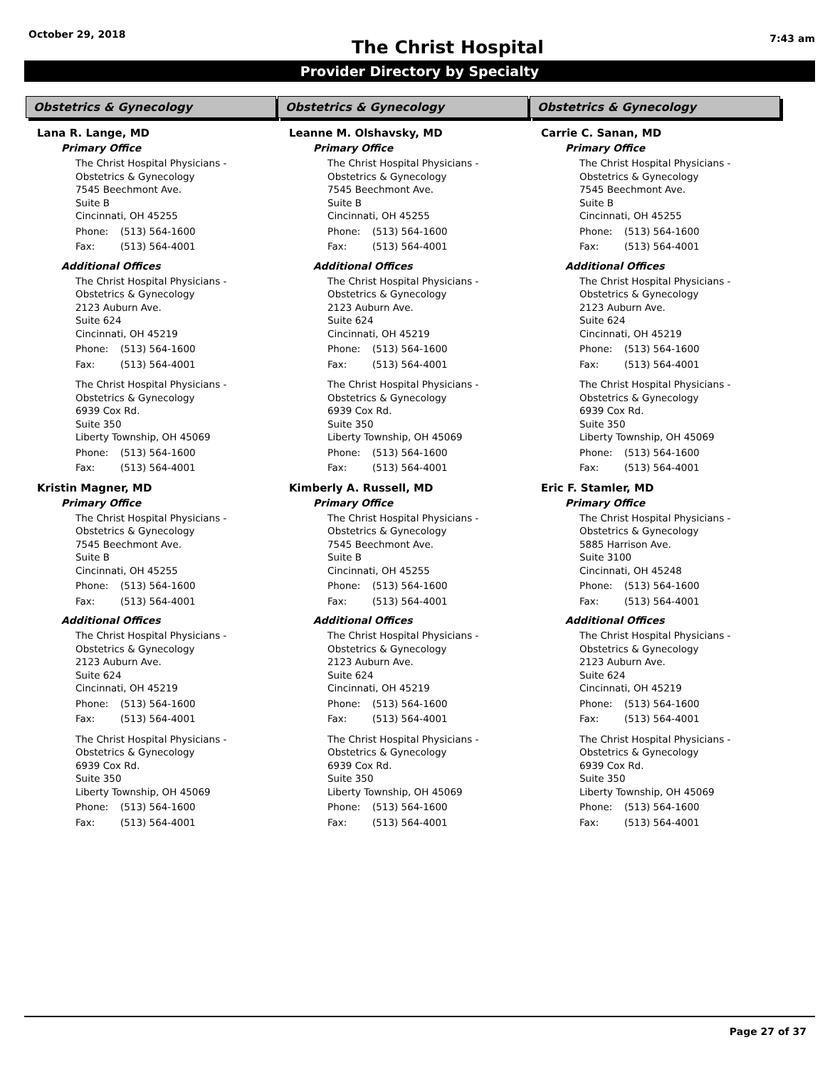October 29, 2018
The Christ Hospital
7:43 am
Provider Directory by Specialty
Obstetrics & Gynecology
Lana R. Lange, MD
Primary Office
The Christ Hospital Physicians -
Obstetrics & Gynecology
7545 Beechmont Ave.
Suite B
Cincinnati, OH 45255
Phone: (513) 564-1600
Fax: (513) 564-4001
Additional Offices
The Christ Hospital Physicians -
Obstetrics & Gynecology
2123 Auburn Ave.
Suite 624
Cincinnati, OH 45219
Phone: (513) 564-1600
Fax: (513) 564-4001
The Christ Hospital Physicians -
Obstetrics & Gynecology
6939 Cox Rd.
Suite 350
Liberty Township, OH 45069
Phone: (513) 564-1600
Fax: (513) 564-4001
Kristin Magner, MD
Primary Office
The Christ Hospital Physicians -
Obstetrics & Gynecology
7545 Beechmont Ave.
Suite B
Cincinnati, OH 45255
Phone: (513) 564-1600
Fax: (513) 564-4001
Additional Offices
The Christ Hospital Physicians -
Obstetrics & Gynecology
2123 Auburn Ave.
Suite 624
Cincinnati, OH 45219
Phone: (513) 564-1600
Fax: (513) 564-4001
The Christ Hospital Physicians -
Obstetrics & Gynecology
6939 Cox Rd.
Suite 350
Liberty Township, OH 45069
Phone: (513) 564-1600
Fax: (513) 564-4001
Obstetrics & Gynecology
Leanne M. Olshavsky, MD
Primary Office
The Christ Hospital Physicians -
Obstetrics & Gynecology
7545 Beechmont Ave.
Suite B
Cincinnati, OH 45255
Phone: (513) 564-1600
Fax: (513) 564-4001
Additional Offices
The Christ Hospital Physicians -
Obstetrics & Gynecology
2123 Auburn Ave.
Suite 624
Cincinnati, OH 45219
Phone: (513) 564-1600
Fax: (513) 564-4001
The Christ Hospital Physicians -
Obstetrics & Gynecology
6939 Cox Rd.
Suite 350
Liberty Township, OH 45069
Phone: (513) 564-1600
Fax: (513) 564-4001
Kimberly A. Russell, MD
Primary Office
The Christ Hospital Physicians -
Obstetrics & Gynecology
7545 Beechmont Ave.
Suite B
Cincinnati, OH 45255
Phone: (513) 564-1600
Fax: (513) 564-4001
Additional Offices
The Christ Hospital Physicians -
Obstetrics & Gynecology
2123 Auburn Ave.
Suite 624
Cincinnati, OH 45219
Phone: (513) 564-1600
Fax: (513) 564-4001
The Christ Hospital Physicians -
Obstetrics & Gynecology
6939 Cox Rd.
Suite 350
Liberty Township, OH 45069
Phone: (513) 564-1600
Fax: (513) 564-4001
Obstetrics & Gynecology
Carrie C. Sanan, MD
Primary Office
The Christ Hospital Physicians -
Obstetrics & Gynecology
7545 Beechmont Ave.
Suite B
Cincinnati, OH 45255
Phone: (513) 564-1600
Fax: (513) 564-4001
Additional Offices
The Christ Hospital Physicians -
Obstetrics & Gynecology
2123 Auburn Ave.
Suite 624
Cincinnati, OH 45219
Phone: (513) 564-1600
Fax: (513) 564-4001
The Christ Hospital Physicians -
Obstetrics & Gynecology
6939 Cox Rd.
Suite 350
Liberty Township, OH 45069
Phone: (513) 564-1600
Fax: (513) 564-4001
Eric F. Stamler, MD
Primary Office
The Christ Hospital Physicians -
Obstetrics & Gynecology
5885 Harrison Ave.
Suite 3100
Cincinnati, OH 45248
Phone: (513) 564-1600
Fax: (513) 564-4001
Additional Offices
The Christ Hospital Physicians -
Obstetrics & Gynecology
2123 Auburn Ave.
Suite 624
Cincinnati, OH 45219
Phone: (513) 564-1600
Fax: (513) 564-4001
The Christ Hospital Physicians -
Obstetrics & Gynecology
6939 Cox Rd.
Suite 350
Liberty Township, OH 45069
Phone: (513) 564-1600
Fax: (513) 564-4001
Page 27 of 37